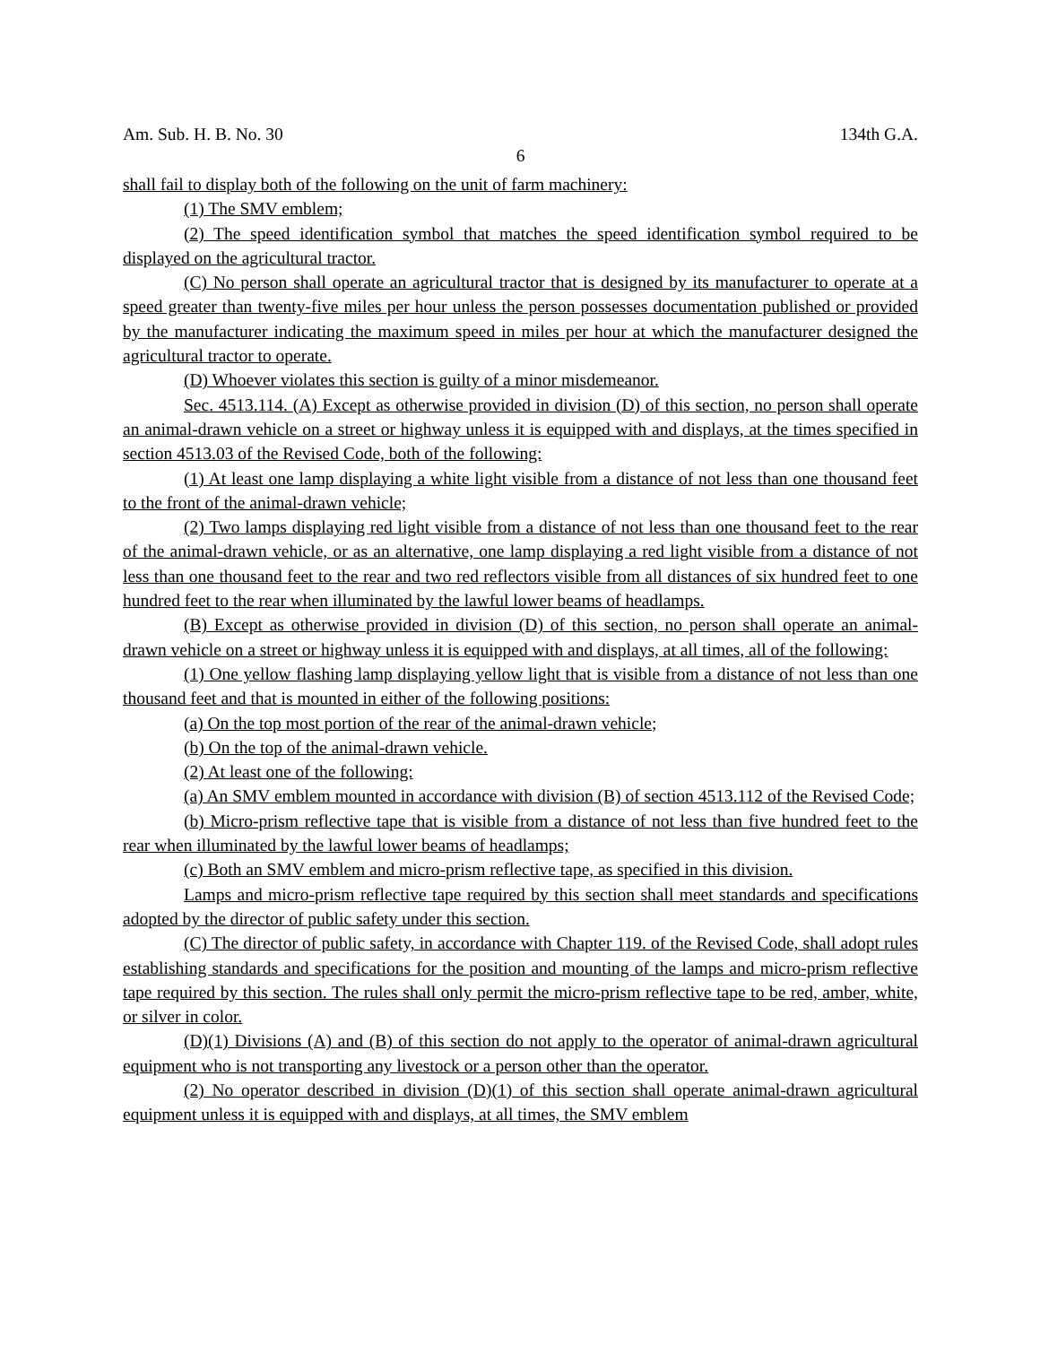Am. Sub. H. B. No. 30 134th G.A.
6
shall fail to display both of the following on the unit of farm machinery:
(1) The SMV emblem;
(2) The speed identification symbol that matches the speed identification symbol required to be displayed on the agricultural tractor.
(C) No person shall operate an agricultural tractor that is designed by its manufacturer to operate at a speed greater than twenty-five miles per hour unless the person possesses documentation published or provided by the manufacturer indicating the maximum speed in miles per hour at which the manufacturer designed the agricultural tractor to operate.
(D) Whoever violates this section is guilty of a minor misdemeanor.
Sec. 4513.114. (A) Except as otherwise provided in division (D) of this section, no person shall operate an animal-drawn vehicle on a street or highway unless it is equipped with and displays, at the times specified in section 4513.03 of the Revised Code, both of the following:
(1) At least one lamp displaying a white light visible from a distance of not less than one thousand feet to the front of the animal-drawn vehicle;
(2) Two lamps displaying red light visible from a distance of not less than one thousand feet to the rear of the animal-drawn vehicle, or as an alternative, one lamp displaying a red light visible from a distance of not less than one thousand feet to the rear and two red reflectors visible from all distances of six hundred feet to one hundred feet to the rear when illuminated by the lawful lower beams of headlamps.
(B) Except as otherwise provided in division (D) of this section, no person shall operate an animal-drawn vehicle on a street or highway unless it is equipped with and displays, at all times, all of the following:
(1) One yellow flashing lamp displaying yellow light that is visible from a distance of not less than one thousand feet and that is mounted in either of the following positions:
(a) On the top most portion of the rear of the animal-drawn vehicle;
(b) On the top of the animal-drawn vehicle.
(2) At least one of the following:
(a) An SMV emblem mounted in accordance with division (B) of section 4513.112 of the Revised Code;
(b) Micro-prism reflective tape that is visible from a distance of not less than five hundred feet to the rear when illuminated by the lawful lower beams of headlamps;
(c) Both an SMV emblem and micro-prism reflective tape, as specified in this division.
Lamps and micro-prism reflective tape required by this section shall meet standards and specifications adopted by the director of public safety under this section.
(C) The director of public safety, in accordance with Chapter 119. of the Revised Code, shall adopt rules establishing standards and specifications for the position and mounting of the lamps and micro-prism reflective tape required by this section. The rules shall only permit the micro-prism reflective tape to be red, amber, white, or silver in color.
(D)(1) Divisions (A) and (B) of this section do not apply to the operator of animal-drawn agricultural equipment who is not transporting any livestock or a person other than the operator.
(2) No operator described in division (D)(1) of this section shall operate animal-drawn agricultural equipment unless it is equipped with and displays, at all times, the SMV emblem